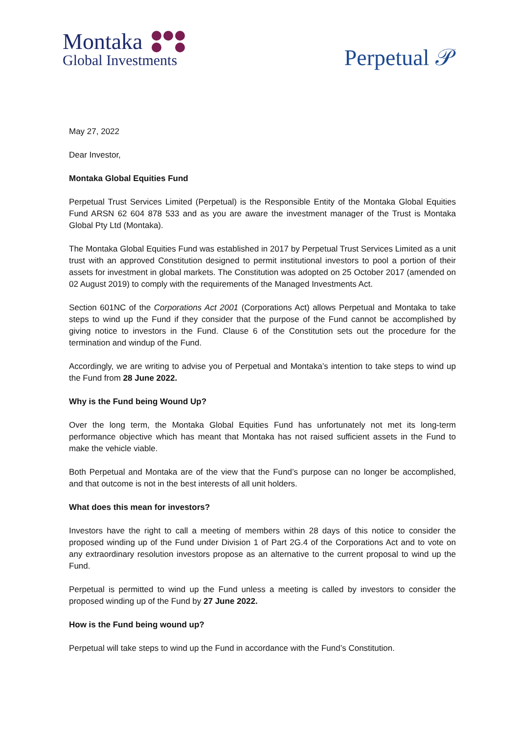Montaka
Global Investments
Perpetual 𝒫
May 27, 2022
Dear Investor,
Montaka Global Equities Fund
Perpetual Trust Services Limited (Perpetual) is the Responsible Entity of the Montaka Global Equities Fund ARSN 62 604 878 533 and as you are aware the investment manager of the Trust is Montaka Global Pty Ltd (Montaka).
The Montaka Global Equities Fund was established in 2017 by Perpetual Trust Services Limited as a unit trust with an approved Constitution designed to permit institutional investors to pool a portion of their assets for investment in global markets. The Constitution was adopted on 25 October 2017 (amended on 02 August 2019) to comply with the requirements of the Managed Investments Act.
Section 601NC of the Corporations Act 2001 (Corporations Act) allows Perpetual and Montaka to take steps to wind up the Fund if they consider that the purpose of the Fund cannot be accomplished by giving notice to investors in the Fund. Clause 6 of the Constitution sets out the procedure for the termination and windup of the Fund.
Accordingly, we are writing to advise you of Perpetual and Montaka’s intention to take steps to wind up the Fund from 28 June 2022.
Why is the Fund being Wound Up?
Over the long term, the Montaka Global Equities Fund has unfortunately not met its long-term performance objective which has meant that Montaka has not raised sufficient assets in the Fund to make the vehicle viable.
Both Perpetual and Montaka are of the view that the Fund’s purpose can no longer be accomplished, and that outcome is not in the best interests of all unit holders.
What does this mean for investors?
Investors have the right to call a meeting of members within 28 days of this notice to consider the proposed winding up of the Fund under Division 1 of Part 2G.4 of the Corporations Act and to vote on any extraordinary resolution investors propose as an alternative to the current proposal to wind up the Fund.
Perpetual is permitted to wind up the Fund unless a meeting is called by investors to consider the proposed winding up of the Fund by 27 June 2022.
How is the Fund being wound up?
Perpetual will take steps to wind up the Fund in accordance with the Fund’s Constitution.